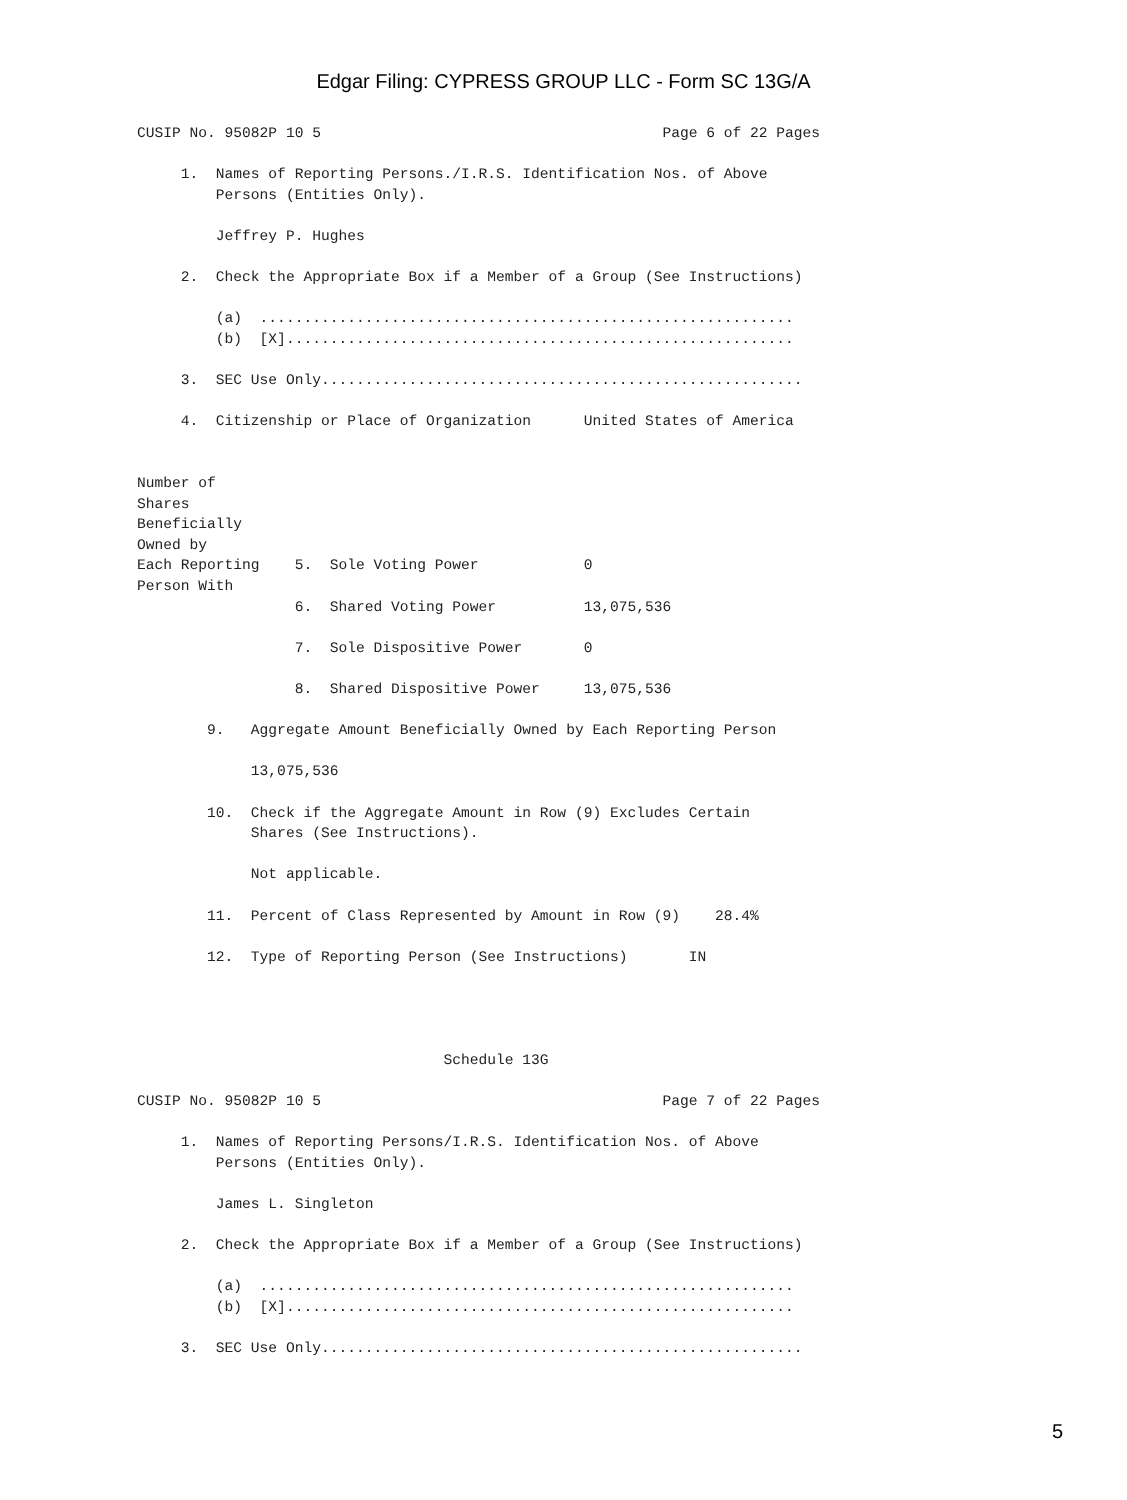Edgar Filing: CYPRESS GROUP LLC - Form SC 13G/A
CUSIP No. 95082P 10 5                                       Page 6 of 22 Pages

     1.  Names of Reporting Persons./I.R.S. Identification Nos. of Above
         Persons (Entities Only).

         Jeffrey P. Hughes

     2.  Check the Appropriate Box if a Member of a Group (See Instructions)

         (a)  .............................................................
         (b)  [X]..........................................................

     3.  SEC Use Only.......................................................

     4.  Citizenship or Place of Organization      United States of America


Number of
Shares
Beneficially
Owned by
Each Reporting    5.  Sole Voting Power            0
Person With
                  6.  Shared Voting Power          13,075,536

                  7.  Sole Dispositive Power       0

                  8.  Shared Dispositive Power     13,075,536

        9.   Aggregate Amount Beneficially Owned by Each Reporting Person

             13,075,536

        10.  Check if the Aggregate Amount in Row (9) Excludes Certain
             Shares (See Instructions).

             Not applicable.

        11.  Percent of Class Represented by Amount in Row (9)    28.4%

        12.  Type of Reporting Person (See Instructions)       IN




                                   Schedule 13G

CUSIP No. 95082P 10 5                                       Page 7 of 22 Pages

     1.  Names of Reporting Persons/I.R.S. Identification Nos. of Above
         Persons (Entities Only).

         James L. Singleton

     2.  Check the Appropriate Box if a Member of a Group (See Instructions)

         (a)  .............................................................
         (b)  [X]..........................................................

     3.  SEC Use Only.......................................................
5